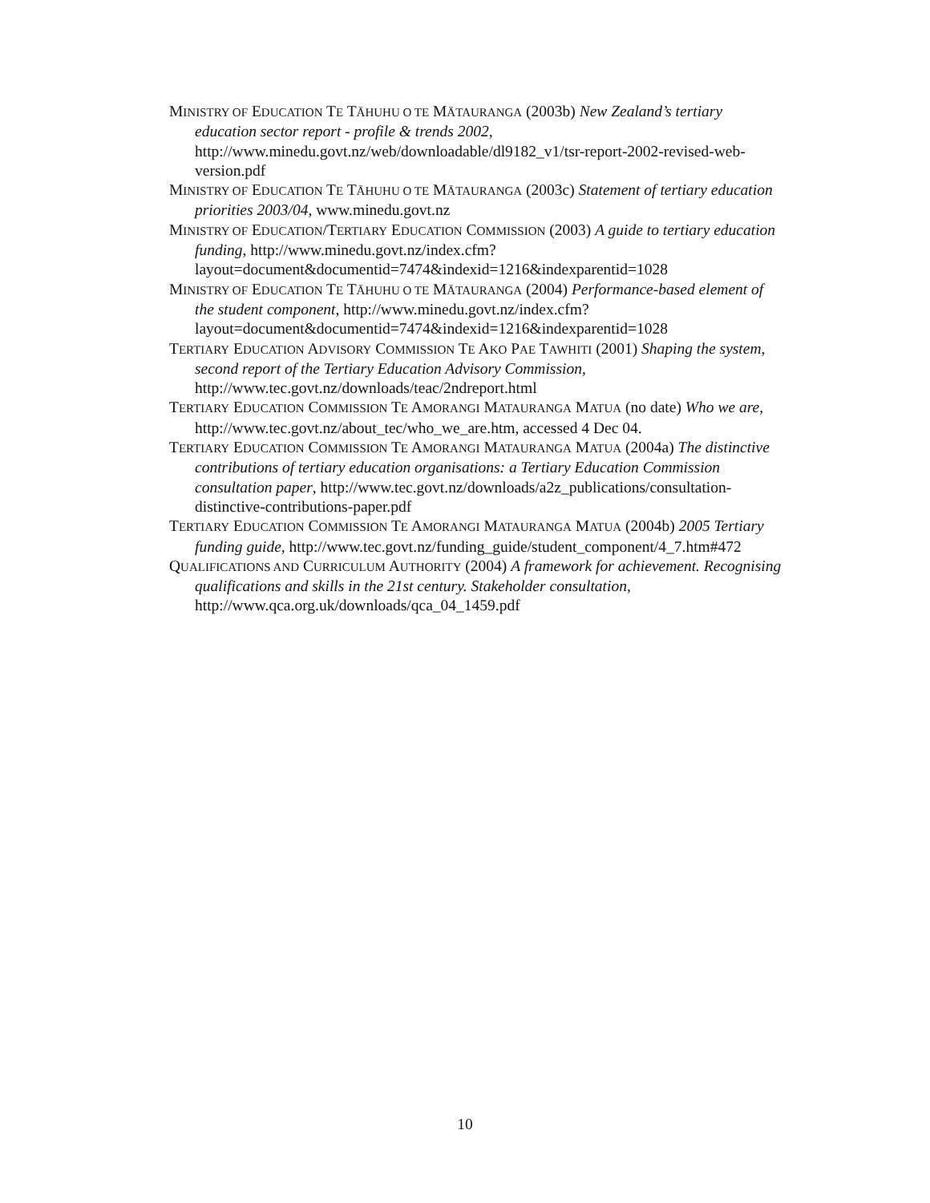MINISTRY OF EDUCATION TE TĀHUHU O TE MĀTAURANGA (2003b) New Zealand’s tertiary education sector report - profile & trends 2002, http://www.minedu.govt.nz/web/downloadable/dl9182_v1/tsr-report-2002-revised-web-version.pdf
MINISTRY OF EDUCATION TE TĀHUHU O TE MĀTAURANGA (2003c) Statement of tertiary education priorities 2003/04, www.minedu.govt.nz
MINISTRY OF EDUCATION/TERTIARY EDUCATION COMMISSION (2003) A guide to tertiary education funding, http://www.minedu.govt.nz/index.cfm?layout=document&documentid=7474&indexid=1216&indexparentid=1028
MINISTRY OF EDUCATION TE TĀHUHU O TE MĀTAURANGA (2004) Performance-based element of the student component, http://www.minedu.govt.nz/index.cfm?layout=document&documentid=7474&indexid=1216&indexparentid=1028
TERTIARY EDUCATION ADVISORY COMMISSION TE AKO PAE TAWHITI (2001) Shaping the system, second report of the Tertiary Education Advisory Commission, http://www.tec.govt.nz/downloads/teac/2ndreport.html
TERTIARY EDUCATION COMMISSION TE AMORANGI MATAURANGA MATUA (no date) Who we are, http://www.tec.govt.nz/about_tec/who_we_are.htm, accessed 4 Dec 04.
TERTIARY EDUCATION COMMISSION TE AMORANGI MATAURANGA MATUA (2004a) The distinctive contributions of tertiary education organisations: a Tertiary Education Commission consultation paper, http://www.tec.govt.nz/downloads/a2z_publications/consultation-distinctive-contributions-paper.pdf
TERTIARY EDUCATION COMMISSION TE AMORANGI MATAURANGA MATUA (2004b) 2005 Tertiary funding guide, http://www.tec.govt.nz/funding_guide/student_component/4_7.htm#472
QUALIFICATIONS AND CURRICULUM AUTHORITY (2004) A framework for achievement. Recognising qualifications and skills in the 21st century. Stakeholder consultation, http://www.qca.org.uk/downloads/qca_04_1459.pdf
10